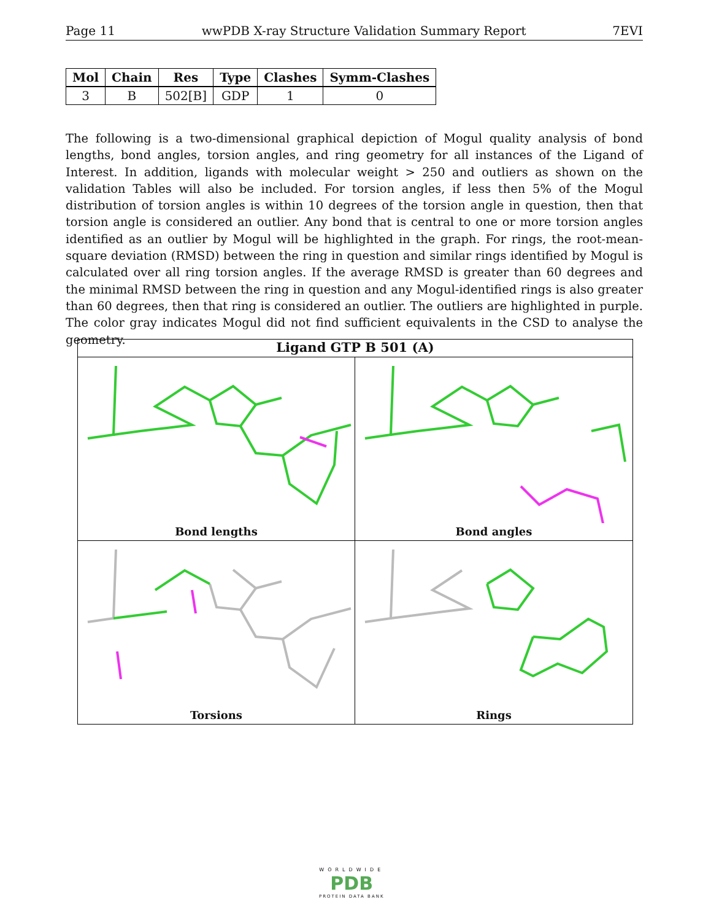Page 11 wwPDB X-ray Structure Validation Summary Report 7EVI
| Mol | Chain | Res | Type | Clashes | Symm-Clashes |
| --- | --- | --- | --- | --- | --- |
| 3 | B | 502[B] | GDP | 1 | 0 |
The following is a two-dimensional graphical depiction of Mogul quality analysis of bond lengths, bond angles, torsion angles, and ring geometry for all instances of the Ligand of Interest. In addition, ligands with molecular weight > 250 and outliers as shown on the validation Tables will also be included. For torsion angles, if less then 5% of the Mogul distribution of torsion angles is within 10 degrees of the torsion angle in question, then that torsion angle is considered an outlier. Any bond that is central to one or more torsion angles identified as an outlier by Mogul will be highlighted in the graph. For rings, the root-mean-square deviation (RMSD) between the ring in question and similar rings identified by Mogul is calculated over all ring torsion angles. If the average RMSD is greater than 60 degrees and the minimal RMSD between the ring in question and any Mogul-identified rings is also greater than 60 degrees, then that ring is considered an outlier. The outliers are highlighted in purple. The color gray indicates Mogul did not find sufficient equivalents in the CSD to analyse the geometry.
Ligand GTP B 501 (A)
Bond lengths
Bond angles
Torsions
Rings
WORLDWIDE
PDB
PROTEIN DATA BANK